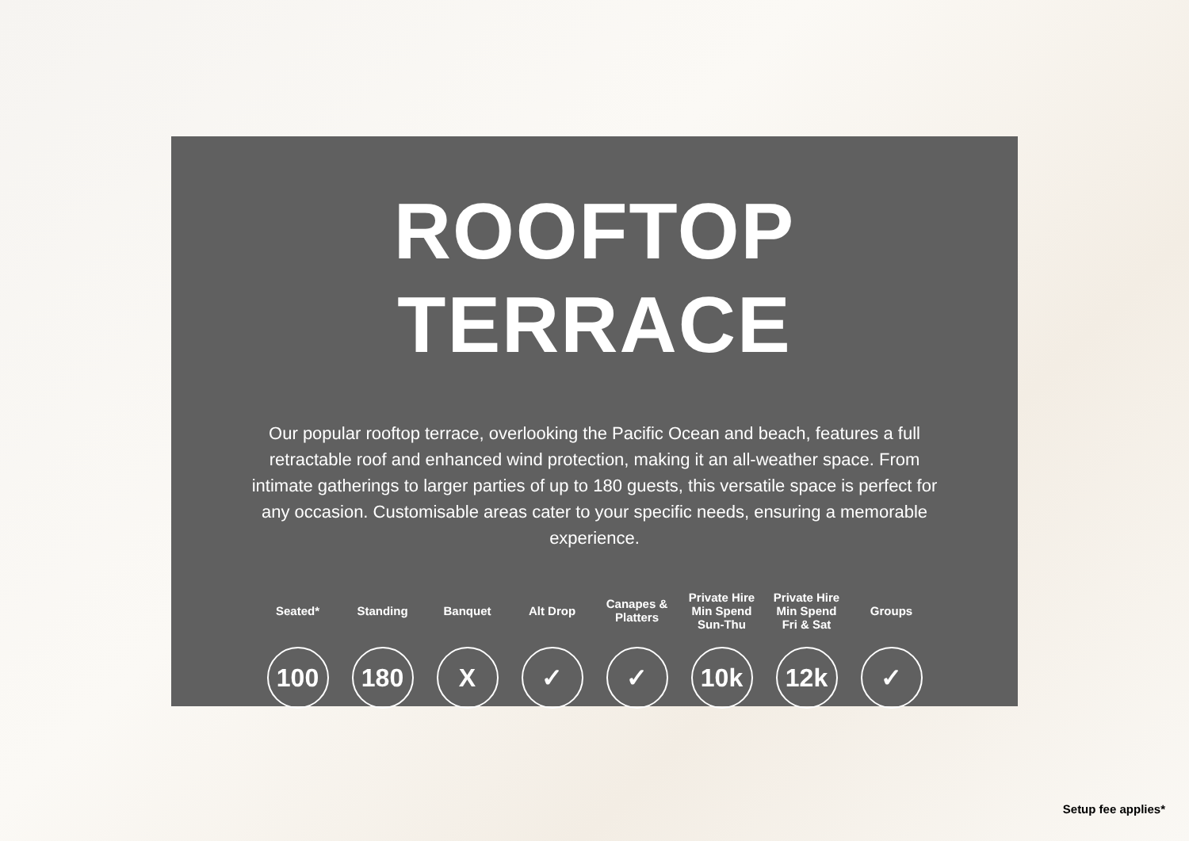ROOFTOP
TERRACE
Our popular rooftop terrace, overlooking the Pacific Ocean and beach, features a full retractable roof and enhanced wind protection, making it an all-weather space. From intimate gatherings to larger parties of up to 180 guests, this versatile space is perfect for any occasion. Customisable areas cater to your specific needs, ensuring a memorable experience.
Seated*
100
Standing
180
Banquet
X
Alt Drop
✓
Canapes &
Platters
✓
Private Hire
Min Spend
Sun-Thu
10k
Private Hire
Min Spend
Fri & Sat
12k
Groups
✓
Setup fee applies*